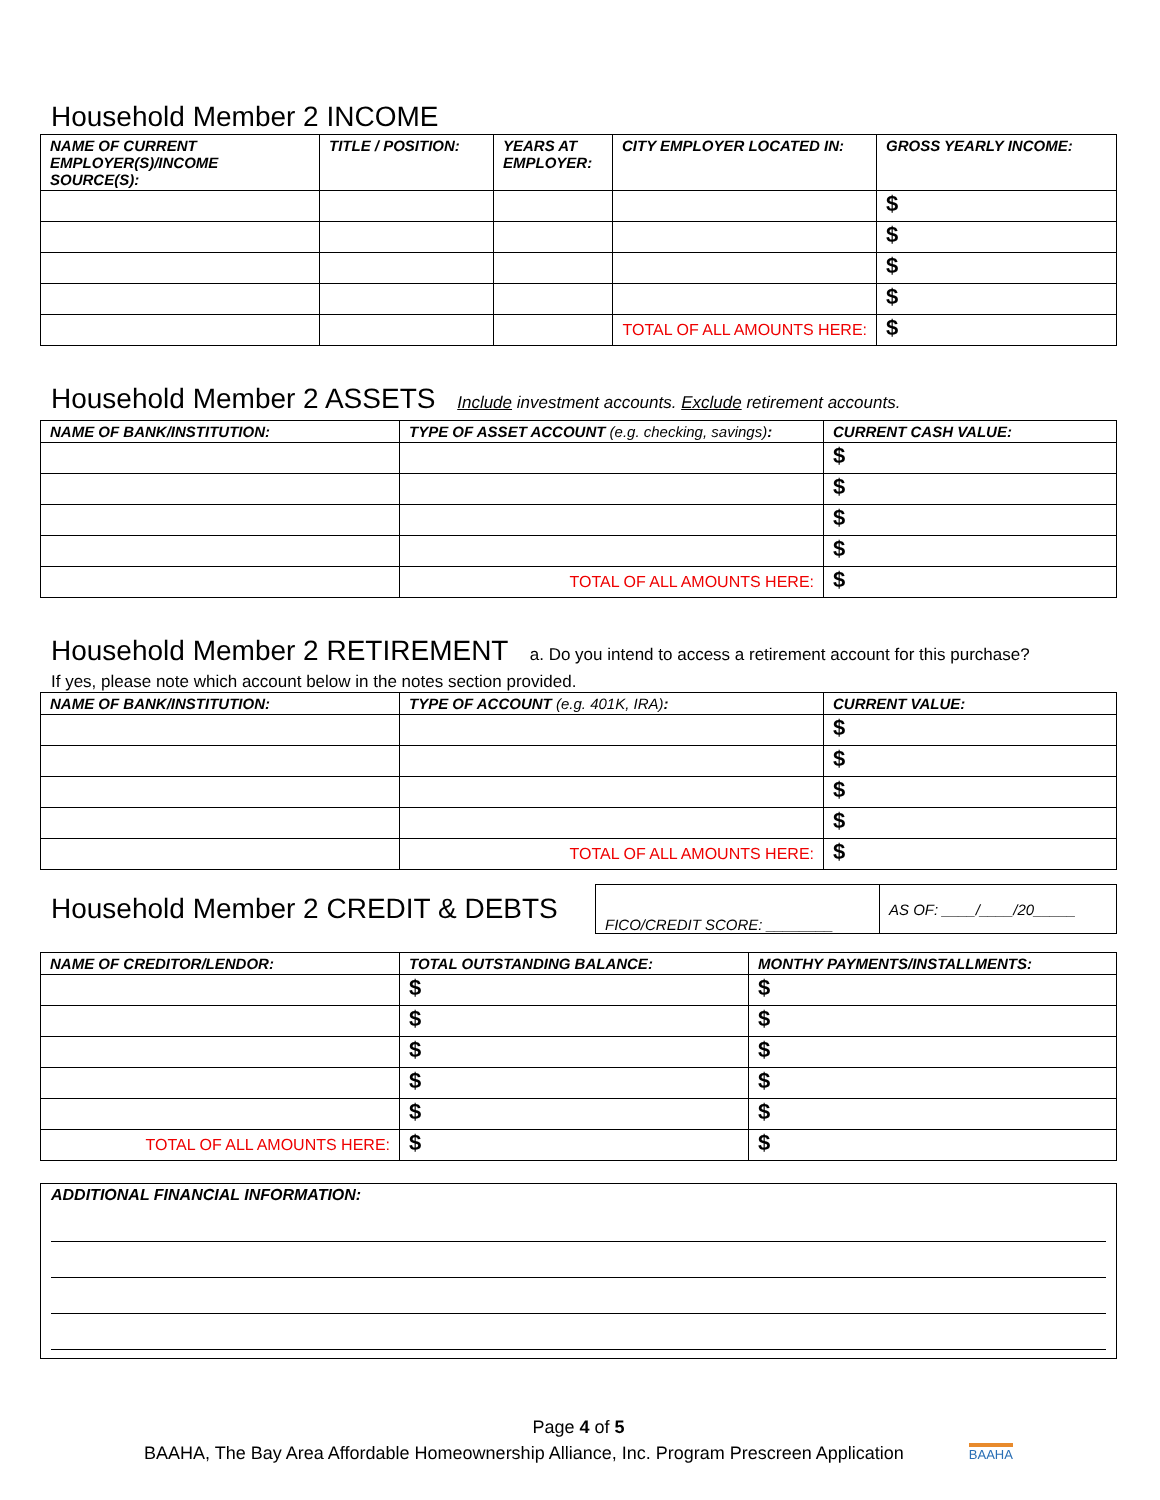Household Member 2 INCOME
| NAME OF CURRENT EMPLOYER(S)/INCOME SOURCE(S): | TITLE / POSITION: | YEARS AT EMPLOYER: | CITY EMPLOYER LOCATED IN: | GROSS YEARLY INCOME: |
| --- | --- | --- | --- | --- |
| | | | | $ |
| | | | | $ |
| | | | | $ |
| | | | | $ |
| | | | TOTAL OF ALL AMOUNTS HERE: | $ |
Household Member 2 ASSETS Include investment accounts. Exclude retirement accounts.
| NAME OF BANK/INSTITUTION: | TYPE OF ASSET ACCOUNT (e.g. checking, savings) : | CURRENT CASH VALUE: |
| --- | --- | --- |
| | | $ |
| | | $ |
| | | $ |
| | | $ |
| | TOTAL OF ALL AMOUNTS HERE: | $ |
Household Member 2 RETIREMENT a. Do you intend to access a retirement account for this purchase?
If yes, please note which account below in the notes section provided.
| NAME OF BANK/INSTITUTION: | TYPE OF ACCOUNT (e.g. 401K, IRA) : | CURRENT VALUE: |
| --- | --- | --- |
| | | $ |
| | | $ |
| | | $ |
| | | $ |
| | TOTAL OF ALL AMOUNTS HERE: | $ |
Household Member 2 CREDIT & DEBTS
| FICO/CREDIT SCORE: ________ | AS OF: ____/____/20_____ |
| NAME OF CREDITOR/LENDOR: | TOTAL OUTSTANDING BALANCE: | MONTHY PAYMENTS/INSTALLMENTS: |
| --- | --- | --- |
| | $ | $ |
| | $ | $ |
| | $ | $ |
| | $ | $ |
| | $ | $ |
| TOTAL OF ALL AMOUNTS HERE: | $ | $ |
ADDITIONAL FINANCIAL INFORMATION:
Page 4 of 5
BAAHA, The Bay Area Affordable Homeownership Alliance, Inc. Program Prescreen Application BAAHA